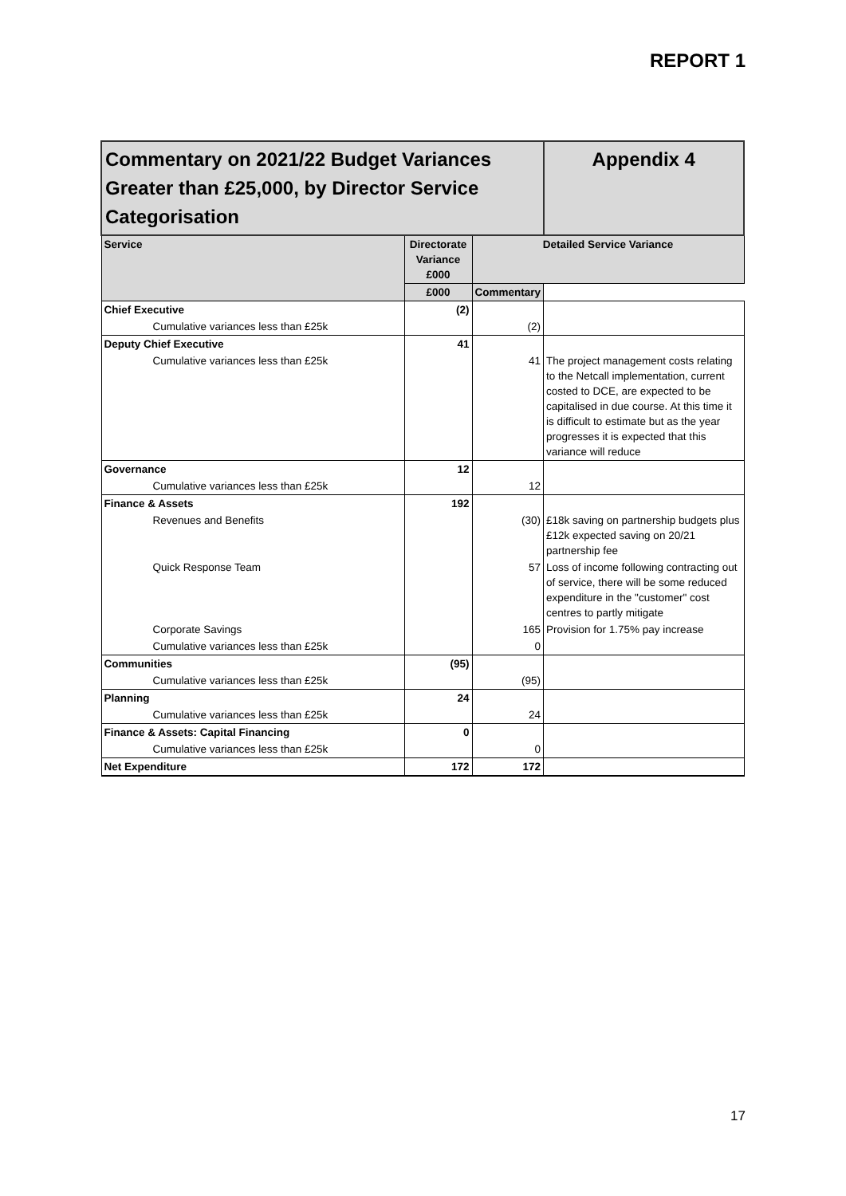REPORT 1
| Commentary on 2021/22 Budget Variances Greater than £25,000, by Director Service Categorisation | | | Appendix 4 |
| Service | Directorate Variance £000 | Detailed Service Variance | |
| | | £000 | Commentary |
| Chief Executive | (2) | | |
| Cumulative variances less than £25k | | (2) | |
| Deputy Chief Executive | 41 | | |
| Cumulative variances less than £25k | | 41 | The project management costs relating to the Netcall implementation, current costed to DCE, are expected to be capitalised in due course. At this time it is difficult to estimate but as the year progresses it is expected that this variance will reduce |
| Governance | 12 | | |
| Cumulative variances less than £25k | | 12 | |
| Finance & Assets | 192 | | |
| Revenues and Benefits | | (30) | £18k saving on partnership budgets plus £12k expected saving on 20/21 partnership fee |
| Quick Response Team | | 57 | Loss of income following contracting out of service, there will be some reduced expenditure in the "customer" cost centres to partly mitigate |
| Corporate Savings | | 165 | Provision for 1.75% pay increase |
| Cumulative variances less than £25k | | 0 | |
| Communities | (95) | | |
| Cumulative variances less than £25k | | (95) | |
| Planning | 24 | | |
| Cumulative variances less than £25k | | 24 | |
| Finance & Assets: Capital Financing | 0 | | |
| Cumulative variances less than £25k | | 0 | |
| Net Expenditure | 172 | 172 | |
17